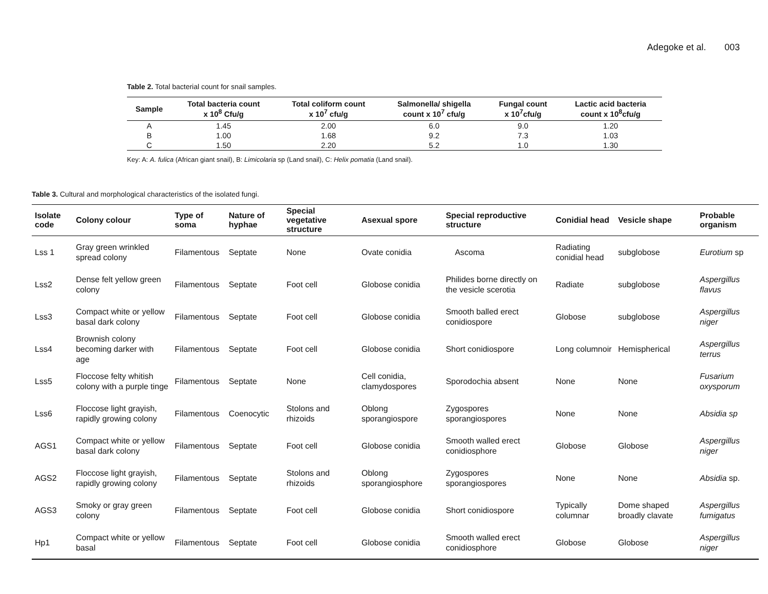Adegoke et al. 003
Table 2. Total bacterial count for snail samples.
| Sample | Total bacteria count x 10<sup>8</sup> Cfu/g | Total coliform count x 10<sup>7</sup> cfu/g | Salmonella/ shigella count x 10<sup>7</sup> cfu/g | Fungal count x 10<sup>7</sup>cfu/g | Lactic acid bacteria count x 10<sup>8</sup>cfu/g |
| --- | --- | --- | --- | --- | --- |
| A | 1.45 | 2.00 | 6.0 | 9.0 | 1.20 |
| B | 1.00 | 1.68 | 9.2 | 7.3 | 1.03 |
| C | 1.50 | 2.20 | 5.2 | 1.0 | 1.30 |
Key: A: A. fulica (African giant snail), B: Limicolaria sp (Land snail), C: Helix pomatia (Land snail).
Table 3. Cultural and morphological characteristics of the isolated fungi.
| Isolate code | Colony colour | Type of soma | Nature of hyphae | Special vegetative structure | Asexual spore | Special reproductive structure | Conidial head | Vesicle shape | Probable organism |
| --- | --- | --- | --- | --- | --- | --- | --- | --- | --- |
| Lss 1 | Gray green wrinkled spread colony | Filamentous | Septate | None | Ovate conidia | Ascoma | Radiating conidial head | subglobose | Eurotium sp |
| Lss2 | Dense felt yellow green colony | Filamentous | Septate | Foot cell | Globose conidia | Philides borne directly on the vesicle scerotia | Radiate | subglobose | Aspergillus flavus |
| Lss3 | Compact white or yellow basal dark colony | Filamentous | Septate | Foot cell | Globose conidia | Smooth balled erect conidiospore | Globose | subglobose | Aspergillus niger |
| Lss4 | Brownish colony becoming darker with age | Filamentous | Septate | Foot cell | Globose conidia | Short conidiospore | Long columnoir | Hemispherical | Aspergillus terrus |
| Lss5 | Floccose felty whitish colony with a purple tinge | Filamentous | Septate | None | Cell conidia, clamydospores | Sporodochia absent | None | None | Fusarium oxysporum |
| Lss6 | Floccose light grayish, rapidly growing colony | Filamentous | Coenocytic | Stolons and rhizoids | Oblong sporangiospore | Zygospores sporangiospores | None | None | Absidia sp |
| AGS1 | Compact white or yellow basal dark colony | Filamentous | Septate | Foot cell | Globose conidia | Smooth walled erect conidiosphore | Globose | Globose | Aspergillus niger |
| AGS2 | Floccose light grayish, rapidly growing colony | Filamentous | Septate | Stolons and rhizoids | Oblong sporangiosphore | Zygospores sporangiospores | None | None | Absidia sp. |
| AGS3 | Smoky or gray green colony | Filamentous | Septate | Foot cell | Globose conidia | Short conidiospore | Typically columnar | Dome shaped broadly clavate | Aspergillus fumigatus |
| Hp1 | Compact white or yellow basal | Filamentous | Septate | Foot cell | Globose conidia | Smooth walled erect conidiosphore | Globose | Globose | Aspergillus niger |